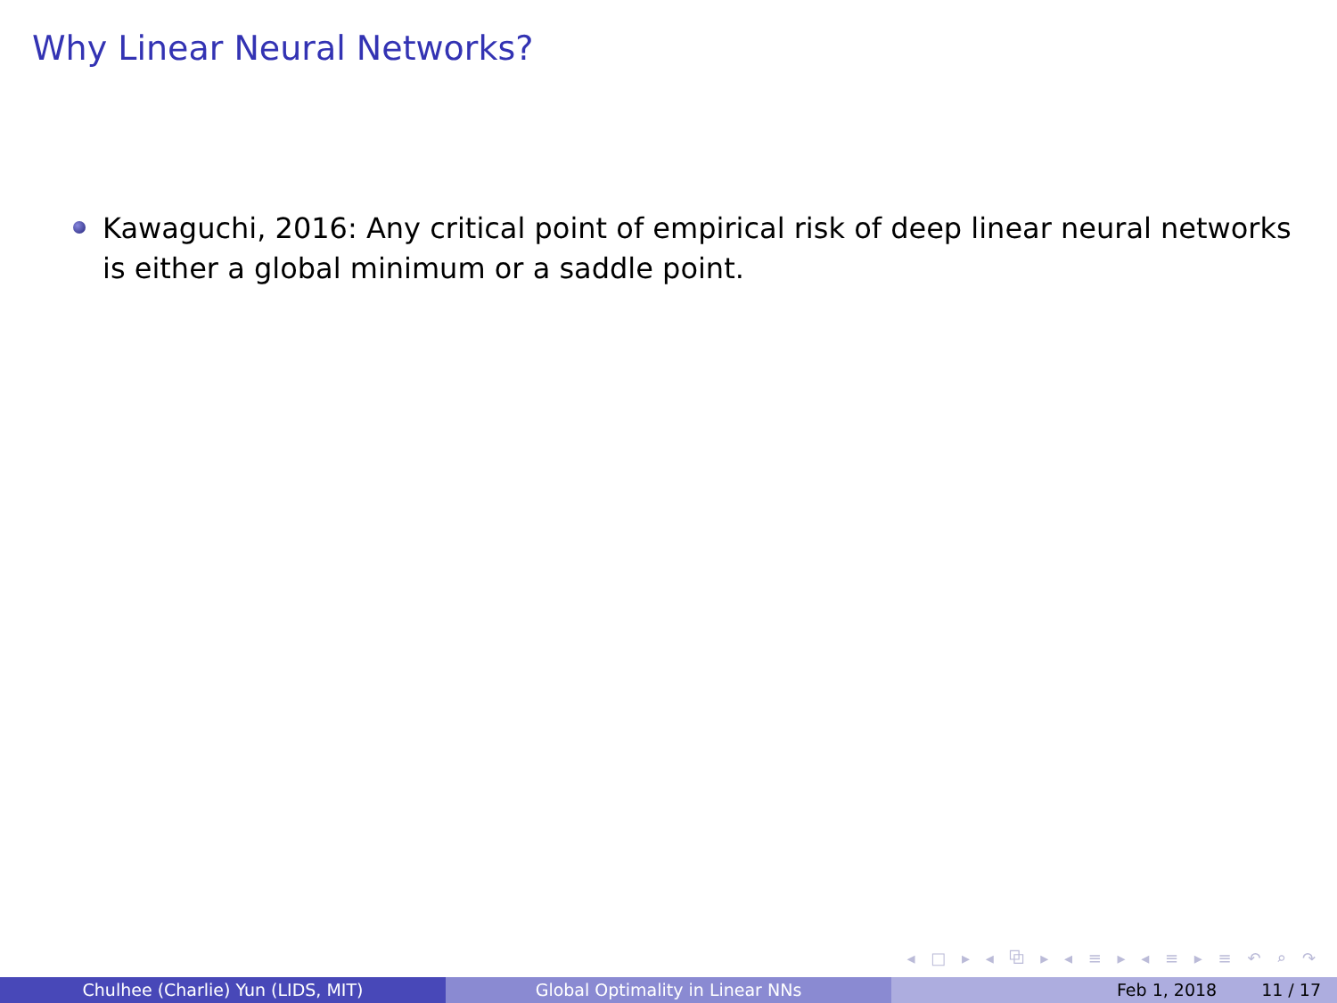Why Linear Neural Networks?
Kawaguchi, 2016: Any critical point of empirical risk of deep linear neural networks is either a global minimum or a saddle point.
◂ □ ▸ ◂ ⧉ ▸ ◂ ≡ ▸ ◂ ≡ ▸ ≡ ↶ ⌕ ↷
Chulhee (Charlie) Yun (LIDS, MIT) Global Optimality in Linear NNs Feb 1, 2018 11 / 17